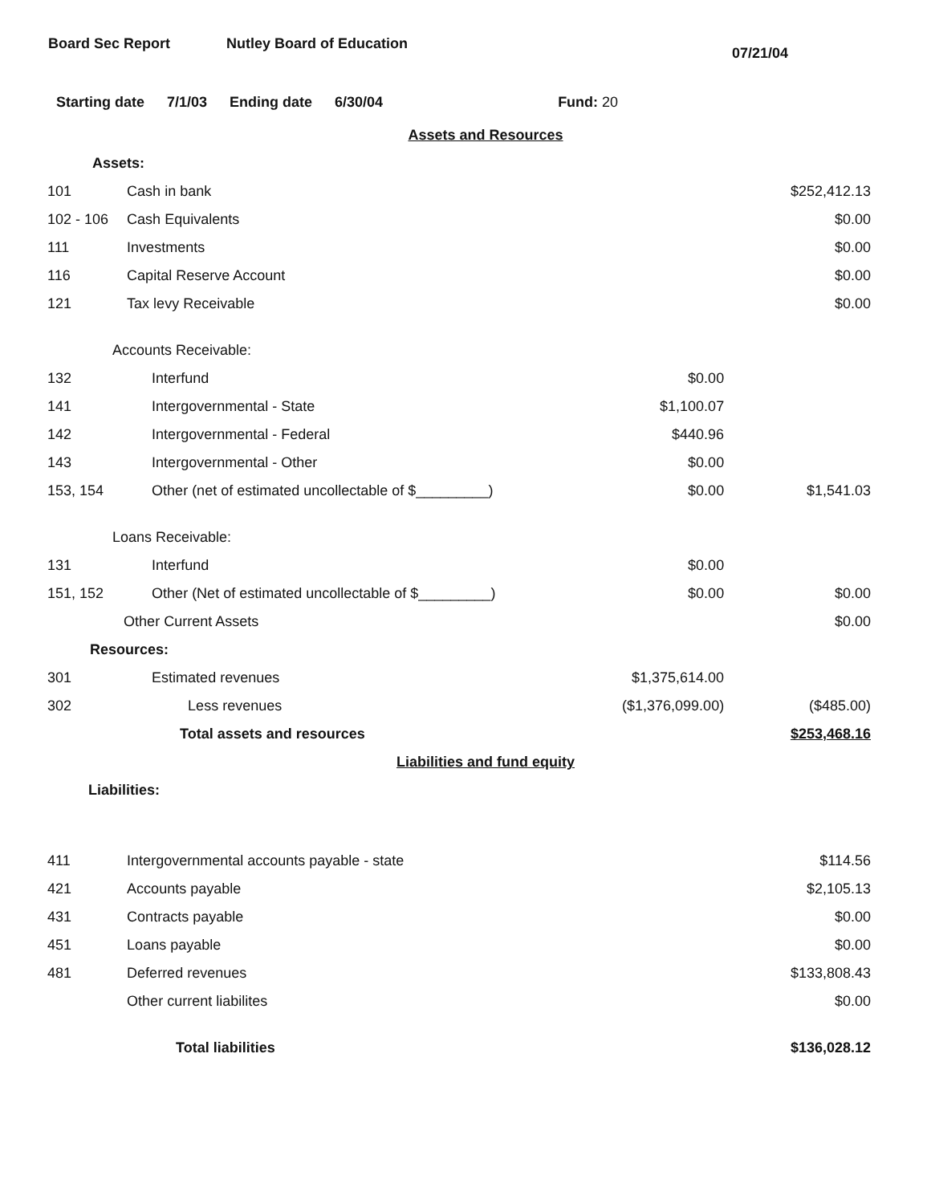Board Sec Report Nutley Board of Education
07/21/04
Starting date 7/1/03 Ending date 6/30/04 Fund: 20
| Assets and Resources | | | |
| Assets: | | | |
| 101 | Cash in bank | | $252,412.13 |
| 102 - 106 | Cash Equivalents | | $0.00 |
| 111 | Investments | | $0.00 |
| 116 | Capital Reserve Account | | $0.00 |
| 121 | Tax levy Receivable | | $0.00 |
| Accounts Receivable: | | | |
| 132 | Interfund | $0.00 | |
| 141 | Intergovernmental - State | $1,100.07 | |
| 142 | Intergovernmental - Federal | $440.96 | |
| 143 | Intergovernmental - Other | $0.00 | |
| 153, 154 | Other (net of estimated uncollectable of $_________) | $0.00 | $1,541.03 |
| Loans Receivable: | | | |
| 131 | Interfund | $0.00 | |
| 151, 152 | Other (Net of estimated uncollectable of $_________) | $0.00 | $0.00 |
| | Other Current Assets | | $0.00 |
| Resources: | | | |
| 301 | Estimated revenues | $1,375,614.00 | |
| 302 | Less revenues | ($1,376,099.00) | ($485.00) |
| | Total assets and resources | | $253,468.16 |
| Liabilities and fund equity | | | |
| Liabilities: | | | |
| 411 | Intergovernmental accounts payable - state | | $114.56 |
| 421 | Accounts payable | | $2,105.13 |
| 431 | Contracts payable | | $0.00 |
| 451 | Loans payable | | $0.00 |
| 481 | Deferred revenues | | $133,808.43 |
| | Other current liabilites | | $0.00 |
| | Total liabilities | | $136,028.12 |